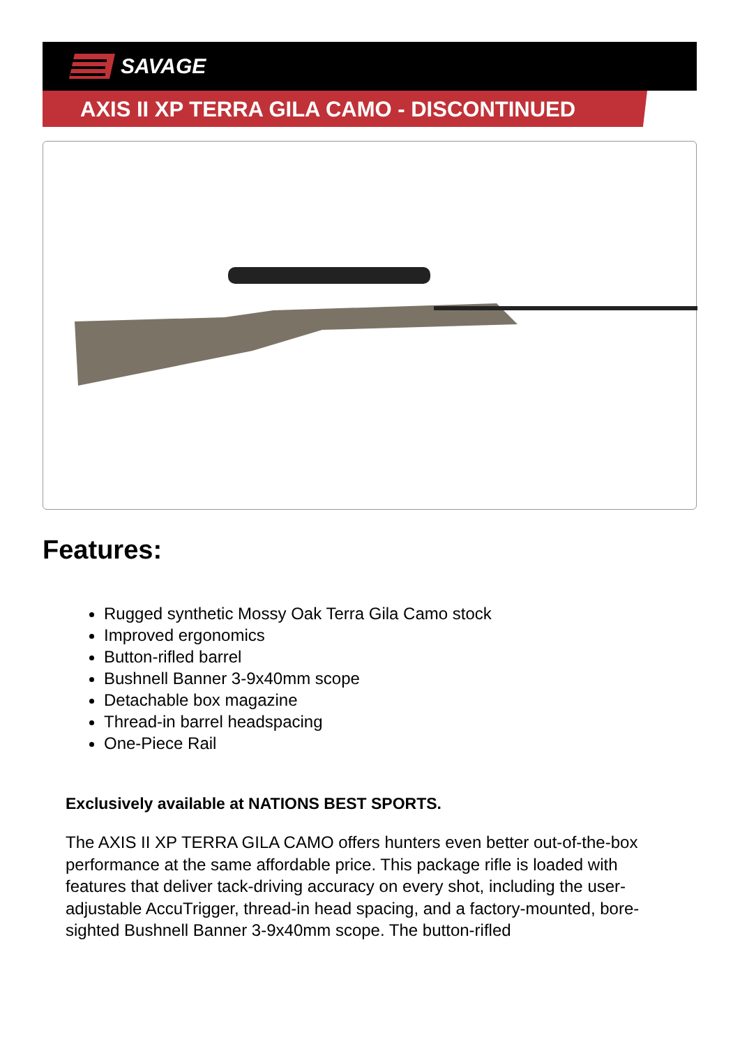SAVAGE
AXIS II XP TERRA GILA CAMO - DISCONTINUED
Features:
Rugged synthetic Mossy Oak Terra Gila Camo stock
Improved ergonomics
Button-rifled barrel
Bushnell Banner 3-9x40mm scope
Detachable box magazine
Thread-in barrel headspacing
One-Piece Rail
Exclusively available at NATIONS BEST SPORTS.
The AXIS II XP TERRA GILA CAMO offers hunters even better out-of-the-box performance at the same affordable price. This package rifle is loaded with features that deliver tack-driving accuracy on every shot, including the user-adjustable AccuTrigger, thread-in head spacing, and a factory-mounted, bore-sighted Bushnell Banner 3-9x40mm scope. The button-rifled